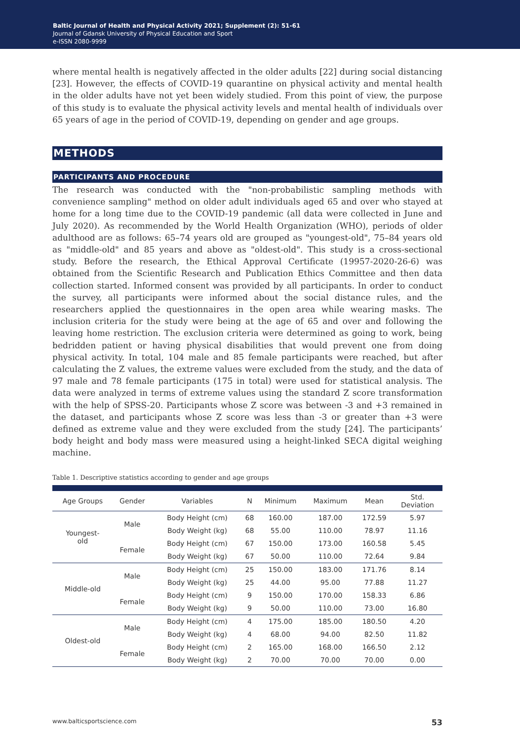Baltic Journal of Health and Physical Activity 2021; Supplement (2): 51-61
Journal of Gdansk University of Physical Education and Sport
e-ISSN 2080-9999
where mental health is negatively affected in the older adults [22] during social distancing [23]. However, the effects of COVID-19 quarantine on physical activity and mental health in the older adults have not yet been widely studied. From this point of view, the purpose of this study is to evaluate the physical activity levels and mental health of individuals over 65 years of age in the period of COVID-19, depending on gender and age groups.
METHODS
PARTICIPANTS AND PROCEDURE
The research was conducted with the "non-probabilistic sampling methods with convenience sampling" method on older adult individuals aged 65 and over who stayed at home for a long time due to the COVID-19 pandemic (all data were collected in June and July 2020). As recommended by the World Health Organization (WHO), periods of older adulthood are as follows: 65–74 years old are grouped as "youngest-old", 75–84 years old as "middle-old" and 85 years and above as "oldest-old". This study is a cross-sectional study. Before the research, the Ethical Approval Certificate (19957-2020-26-6) was obtained from the Scientific Research and Publication Ethics Committee and then data collection started. Informed consent was provided by all participants. In order to conduct the survey, all participants were informed about the social distance rules, and the researchers applied the questionnaires in the open area while wearing masks. The inclusion criteria for the study were being at the age of 65 and over and following the leaving home restriction. The exclusion criteria were determined as going to work, being bedridden patient or having physical disabilities that would prevent one from doing physical activity. In total, 104 male and 85 female participants were reached, but after calculating the Z values, the extreme values were excluded from the study, and the data of 97 male and 78 female participants (175 in total) were used for statistical analysis. The data were analyzed in terms of extreme values using the standard Z score transformation with the help of SPSS-20. Participants whose Z score was between -3 and +3 remained in the dataset, and participants whose Z score was less than -3 or greater than +3 were defined as extreme value and they were excluded from the study [24]. The participants’ body height and body mass were measured using a height-linked SECA digital weighing machine.
Table 1. Descriptive statistics according to gender and age groups
| Age Groups | Gender | Variables | N | Minimum | Maximum | Mean | Std. Deviation |
| --- | --- | --- | --- | --- | --- | --- | --- |
| Youngest- old | Male | Body Height (cm) | 68 | 160.00 | 187.00 | 172.59 | 5.97 |
| | | Body Weight (kg) | 68 | 55.00 | 110.00 | 78.97 | 11.16 |
| | Female | Body Height (cm) | 67 | 150.00 | 173.00 | 160.58 | 5.45 |
| | | Body Weight (kg) | 67 | 50.00 | 110.00 | 72.64 | 9.84 |
| Middle-old | Male | Body Height (cm) | 25 | 150.00 | 183.00 | 171.76 | 8.14 |
| | | Body Weight (kg) | 25 | 44.00 | 95.00 | 77.88 | 11.27 |
| | Female | Body Height (cm) | 9 | 150.00 | 170.00 | 158.33 | 6.86 |
| | | Body Weight (kg) | 9 | 50.00 | 110.00 | 73.00 | 16.80 |
| Oldest-old | Male | Body Height (cm) | 4 | 175.00 | 185.00 | 180.50 | 4.20 |
| | | Body Weight (kg) | 4 | 68.00 | 94.00 | 82.50 | 11.82 |
| | Female | Body Height (cm) | 2 | 165.00 | 168.00 | 166.50 | 2.12 |
| | | Body Weight (kg) | 2 | 70.00 | 70.00 | 70.00 | 0.00 |
www.balticsportscience.com 53